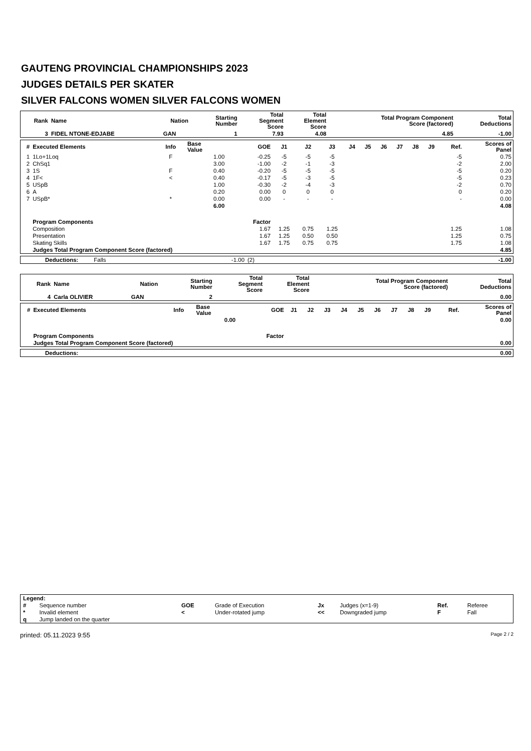GAUTENG PROVINCIAL CHAMPIONSHIPS 2023
JUDGES DETAILS PER SKATER
SILVER FALCONS WOMEN SILVER FALCONS WOMEN
| Rank | Name | Nation | Starting Number | Total Segment Score | Total Element Score | Total Program Component Score (factored) | Total Deductions |
| --- | --- | --- | --- | --- | --- | --- | --- |
| 3 | FIDEL NTONE-EDJABE | GAN | 1 | 7.93 | 4.08 | 4.85 | -1.00 |
| # | Executed Elements | Info | Base Value | GOE | J1 | J2 | J3 | J4 | J5 | J6 | J7 | J8 | J9 | Ref. | Scores of Panel |
| --- | --- | --- | --- | --- | --- | --- | --- | --- | --- | --- | --- | --- | --- | --- | --- |
| 1 | 1Lo+1Loq | F | 1.00 | -0.25 | -5 | -5 | -5 | | | | | | | -5 | 0.75 |
| 2 | ChSq1 | | 3.00 | -1.00 | -2 | -1 | -3 | | | | | | | -2 | 2.00 |
| 3 | 1S | F | 0.40 | -0.20 | -5 | -5 | -5 | | | | | | | -5 | 0.20 |
| 4 | 1F< | < | 0.40 | -0.17 | -5 | -3 | -5 | | | | | | | -5 | 0.23 |
| 5 | USpB | | 1.00 | -0.30 | -2 | -4 | -3 | | | | | | | -2 | 0.70 |
| 6 | A | | 0.20 | 0.00 | 0 | 0 | 0 | | | | | | | 0 | 0.20 |
| 7 | USpB* | * | 0.00 | 0.00 | - | - | - | | | | | | | - | 0.00 |
| | | | 6.00 | | | | | | | | | | | | 4.08 |
| | Program Components | | | Factor | | | | | | | | | | | |
| | Composition | | | 1.67 | 1.25 | 0.75 | 1.25 | | | | | | | 1.25 | 1.08 |
| | Presentation | | | 1.67 | 1.25 | 0.50 | 0.50 | | | | | | | 1.25 | 0.75 |
| | Skating Skills | | | 1.67 | 1.75 | 0.75 | 0.75 | | | | | | | 1.75 | 1.08 |
| | Judges Total Program Component Score (factored) | | | | | | | | | | | | | | 4.85 |
| | Deductions: | Falls | -1.00 | (2) | -1.00 |
| Rank | Name | Nation | Starting Number | Total Segment Score | Total Element Score | Total Program Component Score (factored) | Total Deductions |
| --- | --- | --- | --- | --- | --- | --- | --- |
| 4 | Carla OLIVIER | GAN | 2 | | | | 0.00 |
| # | Executed Elements | Info | Base Value | GOE | J1 | J2 | J3 | J4 | J5 | J6 | J7 | J8 | J9 | Ref. | Scores of Panel |
| --- | --- | --- | --- | --- | --- | --- | --- | --- | --- | --- | --- | --- | --- | --- | --- |
| | | | 0.00 | | | | | | | | | | | | 0.00 |
| | Program Components | | | Factor | | | | | | | | | | | |
| | Judges Total Program Component Score (factored) | | | | | | | | | | | | | | 0.00 |
| | Deductions: | 0.00 |
| Legend: | | | | | | | |
| # | Sequence number | GOE | Grade of Execution | Jx | Judges (x=1-9) | Ref. | Referee |
| * | Invalid element | < | Under-rotated jump | << | Downgraded jump | F | Fall |
| q | Jump landed on the quarter | | | | | | |
printed: 05.11.2023 9:55 Page 2 / 2